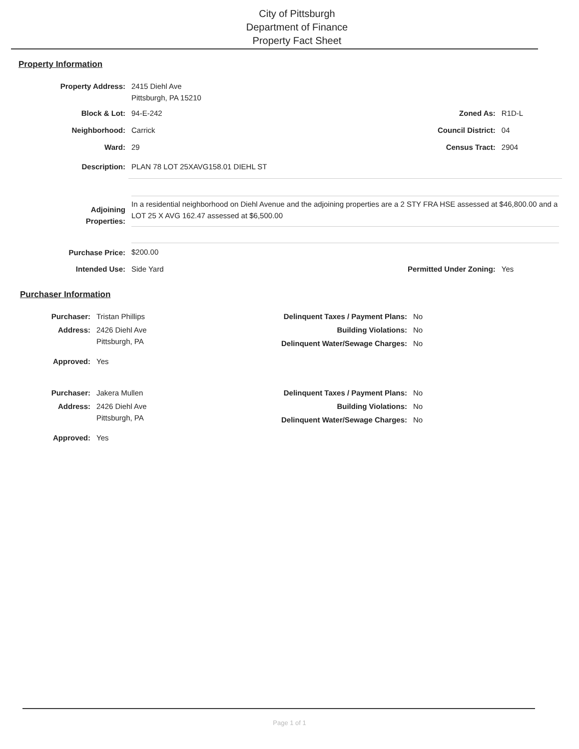City of Pittsburgh
Department of Finance
Property Fact Sheet
Property Information
| Property Address: | 2415 Diehl Ave Pittsburgh, PA 15210 | | |
| Block & Lot: | 94-E-242 | Zoned As: | R1D-L |
| Neighborhood: | Carrick | Council District: | 04 |
| Ward: | 29 | Census Tract: | 2904 |
| Description: | PLAN 78 LOT 25XAVG158.01 DIEHL ST | | |
| Adjoining Properties: | In a residential neighborhood on Diehl Avenue and the adjoining properties are a 2 STY FRA HSE assessed at $46,800.00 and a LOT 25 X AVG 162.47 assessed at $6,500.00 | | |
| Purchase Price: | $200.00 | | |
| Intended Use: | Side Yard | Permitted Under Zoning: | Yes |
Purchaser Information
| Purchaser: | Tristan Phillips | Delinquent Taxes / Payment Plans: | No |
| Address: | 2426 Diehl Ave Pittsburgh, PA | Building Violations: Delinquent Water/Sewage Charges: | No No |
| Approved: | Yes | | |
| Purchaser: | Jakera Mullen | Delinquent Taxes / Payment Plans: | No |
| Address: | 2426 Diehl Ave Pittsburgh, PA | Building Violations: Delinquent Water/Sewage Charges: | No No |
| Approved: | Yes | | |
Page 1 of 1